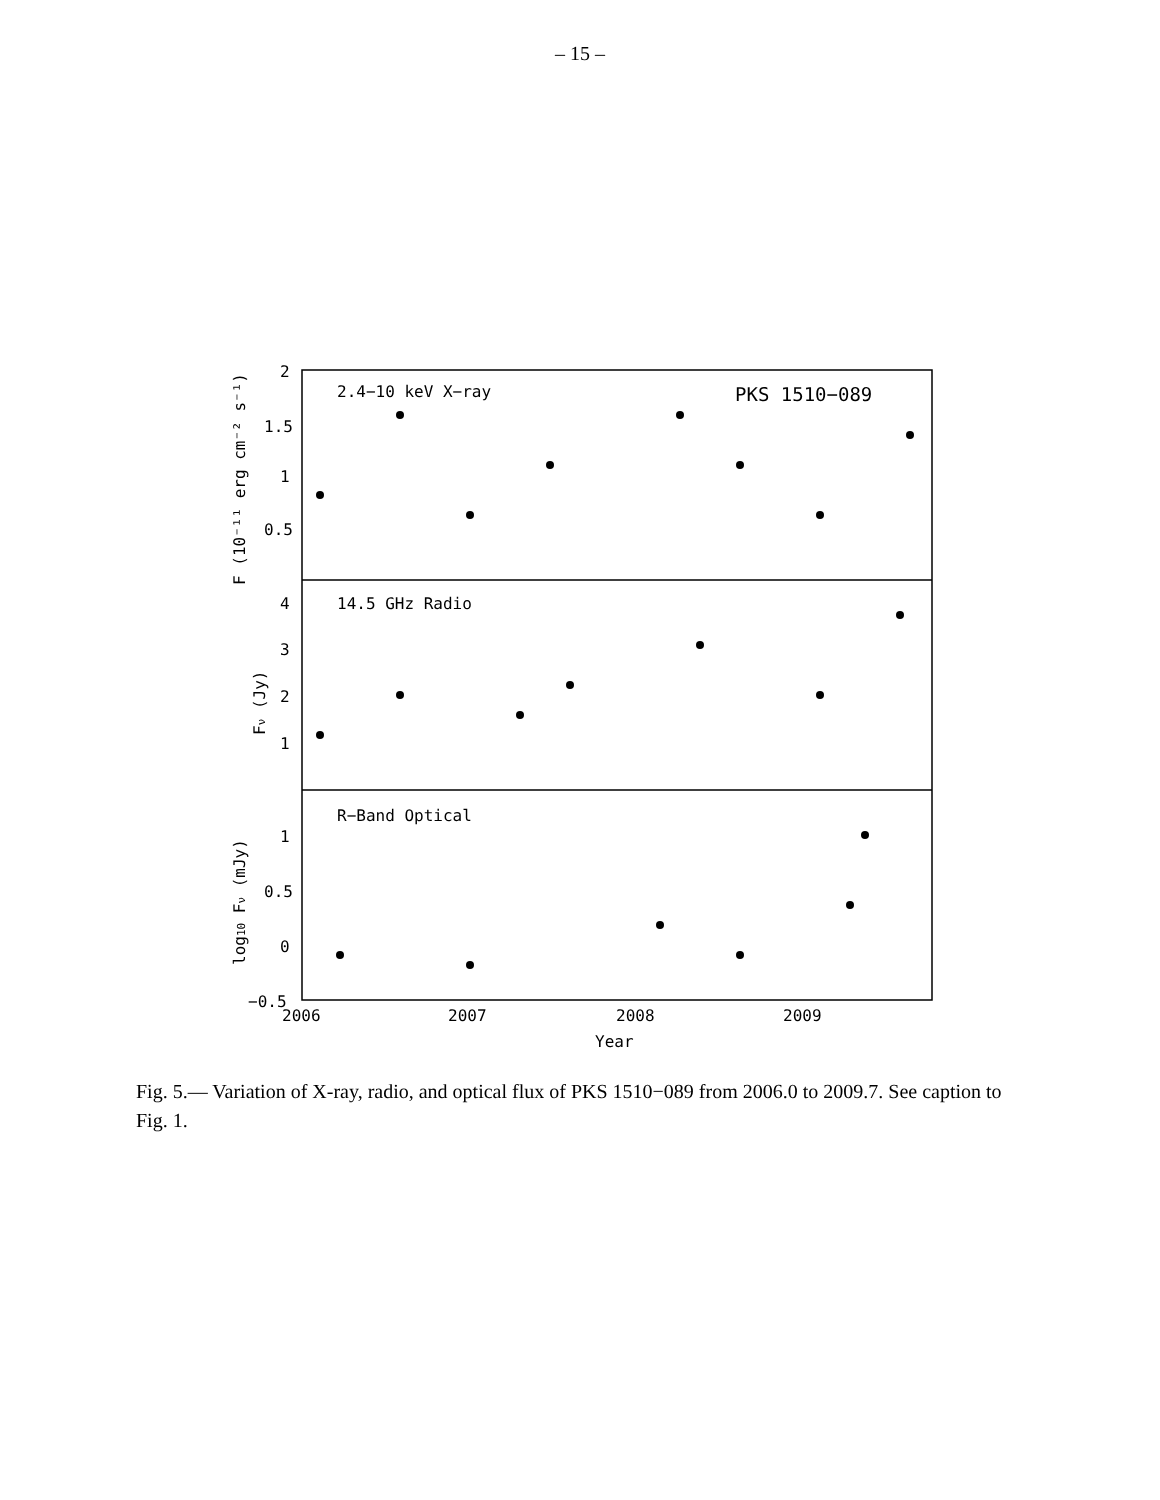– 15 –
2.4−10 keV X−ray
PKS 1510−089
14.5 GHz Radio
R−Band Optical
2
1.5
1
0.5
4
3
2
1
1
0.5
0
−0.5
2006
2007
2008
2009
Year
F (10⁻¹¹ erg cm⁻² s⁻¹)
Fν (Jy)
log10 Fν (mJy)
Fig. 5.— Variation of X-ray, radio, and optical flux of PKS 1510−089 from 2006.0 to 2009.7. See caption to Fig. 1.